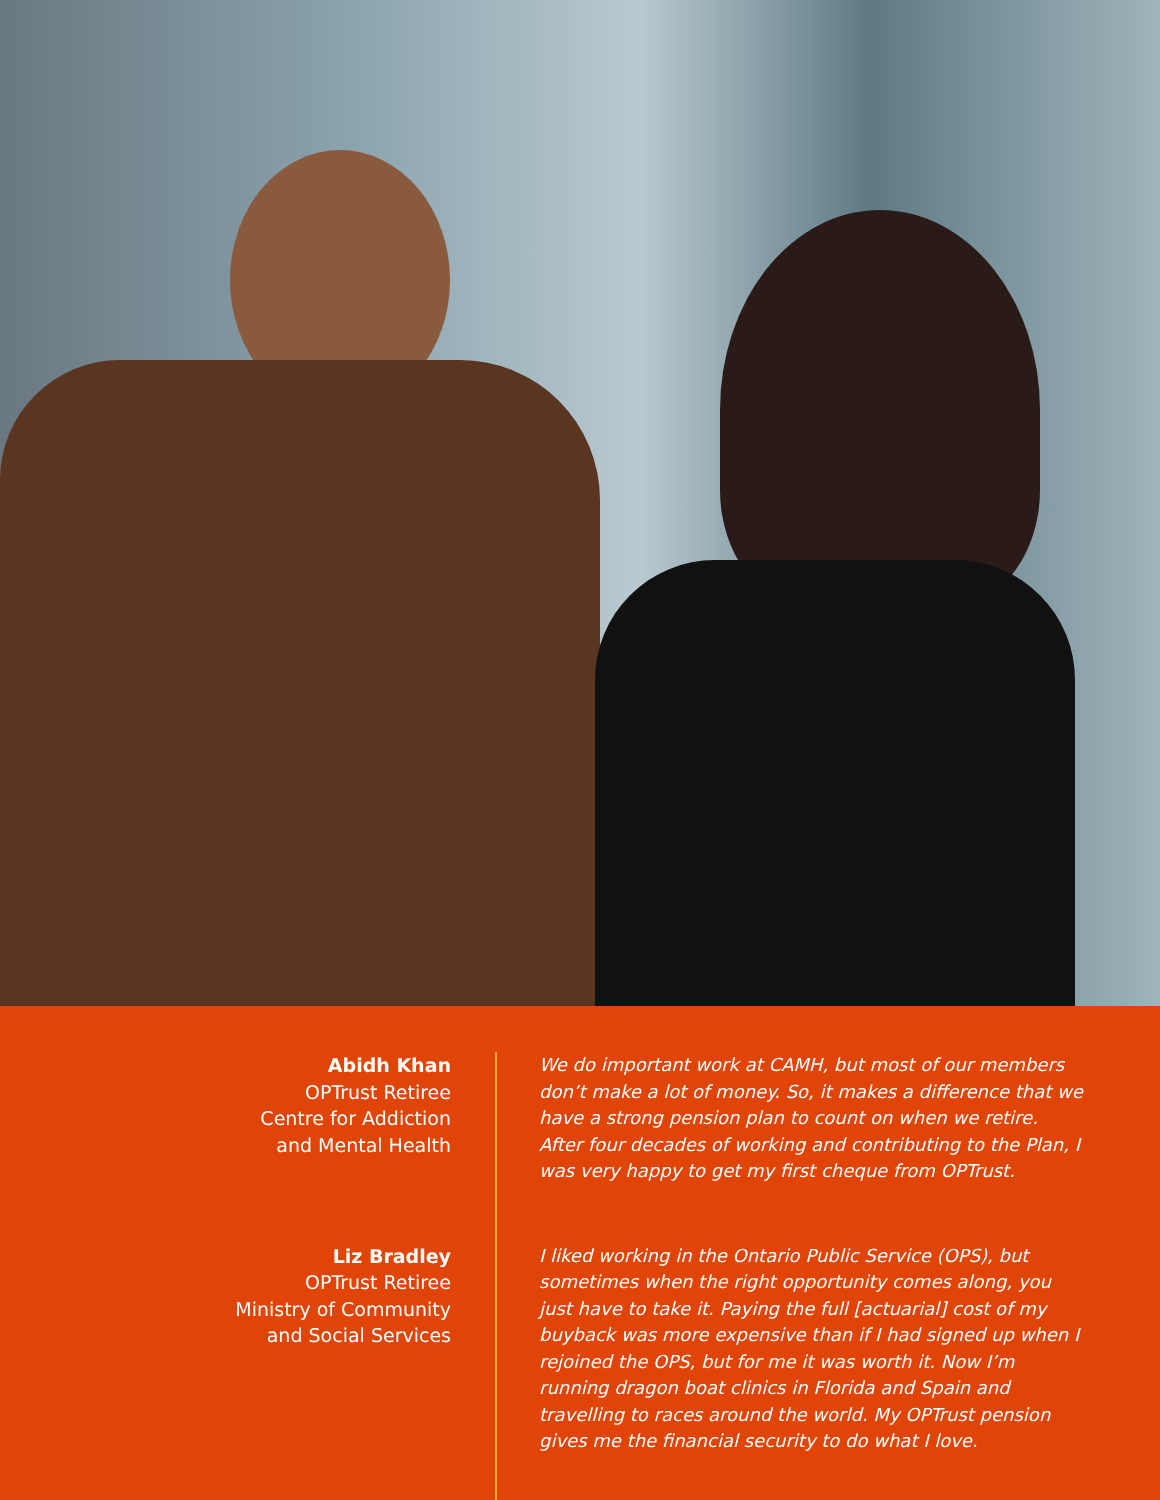Abidh Khan
OPTrust Retiree
Centre for Addiction
and Mental Health
We do important work at CAMH, but most of our members don’t make a lot of money. So, it makes a difference that we have a strong pension plan to count on when we retire. After four decades of working and contributing to the Plan, I was very happy to get my first cheque from OPTrust.
Liz Bradley
OPTrust Retiree
Ministry of Community
and Social Services
I liked working in the Ontario Public Service (OPS), but sometimes when the right opportunity comes along, you just have to take it. Paying the full [actuarial] cost of my buyback was more expensive than if I had signed up when I rejoined the OPS, but for me it was worth it. Now I’m running dragon boat clinics in Florida and Spain and travelling to races around the world. My OPTrust pension gives me the financial security to do what I love.